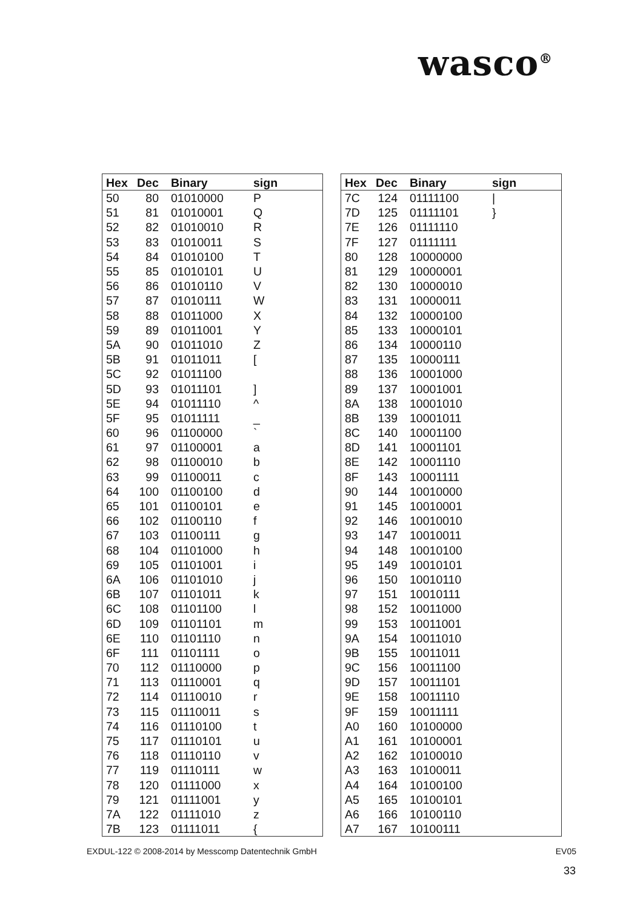wasco<sup>®</sup>
| Hex | Dec | Binary | sign |
| --- | --- | --- | --- |
| 50 | 80 | 01010000 | P |
| 51 | 81 | 01010001 | Q |
| 52 | 82 | 01010010 | R |
| 53 | 83 | 01010011 | S |
| 54 | 84 | 01010100 | T |
| 55 | 85 | 01010101 | U |
| 56 | 86 | 01010110 | V |
| 57 | 87 | 01010111 | W |
| 58 | 88 | 01011000 | X |
| 59 | 89 | 01011001 | Y |
| 5A | 90 | 01011010 | Z |
| 5B | 91 | 01011011 | [ |
| 5C | 92 | 01011100 | |
| 5D | 93 | 01011101 | ] |
| 5E | 94 | 01011110 | ^ |
| 5F | 95 | 01011111 | _ |
| 60 | 96 | 01100000 | ` |
| 61 | 97 | 01100001 | a |
| 62 | 98 | 01100010 | b |
| 63 | 99 | 01100011 | c |
| 64 | 100 | 01100100 | d |
| 65 | 101 | 01100101 | e |
| 66 | 102 | 01100110 | f |
| 67 | 103 | 01100111 | g |
| 68 | 104 | 01101000 | h |
| 69 | 105 | 01101001 | i |
| 6A | 106 | 01101010 | j |
| 6B | 107 | 01101011 | k |
| 6C | 108 | 01101100 | l |
| 6D | 109 | 01101101 | m |
| 6E | 110 | 01101110 | n |
| 6F | 111 | 01101111 | o |
| 70 | 112 | 01110000 | p |
| 71 | 113 | 01110001 | q |
| 72 | 114 | 01110010 | r |
| 73 | 115 | 01110011 | s |
| 74 | 116 | 01110100 | t |
| 75 | 117 | 01110101 | u |
| 76 | 118 | 01110110 | v |
| 77 | 119 | 01110111 | w |
| 78 | 120 | 01111000 | x |
| 79 | 121 | 01111001 | y |
| 7A | 122 | 01111010 | z |
| 7B | 123 | 01111011 | { |
| Hex | Dec | Binary | sign |
| --- | --- | --- | --- |
| 7C | 124 | 01111100 | / |
| 7D | 125 | 01111101 | } |
| 7E | 126 | 01111110 | |
| 7F | 127 | 01111111 | |
| 80 | 128 | 10000000 | |
| 81 | 129 | 10000001 | |
| 82 | 130 | 10000010 | |
| 83 | 131 | 10000011 | |
| 84 | 132 | 10000100 | |
| 85 | 133 | 10000101 | |
| 86 | 134 | 10000110 | |
| 87 | 135 | 10000111 | |
| 88 | 136 | 10001000 | |
| 89 | 137 | 10001001 | |
| 8A | 138 | 10001010 | |
| 8B | 139 | 10001011 | |
| 8C | 140 | 10001100 | |
| 8D | 141 | 10001101 | |
| 8E | 142 | 10001110 | |
| 8F | 143 | 10001111 | |
| 90 | 144 | 10010000 | |
| 91 | 145 | 10010001 | |
| 92 | 146 | 10010010 | |
| 93 | 147 | 10010011 | |
| 94 | 148 | 10010100 | |
| 95 | 149 | 10010101 | |
| 96 | 150 | 10010110 | |
| 97 | 151 | 10010111 | |
| 98 | 152 | 10011000 | |
| 99 | 153 | 10011001 | |
| 9A | 154 | 10011010 | |
| 9B | 155 | 10011011 | |
| 9C | 156 | 10011100 | |
| 9D | 157 | 10011101 | |
| 9E | 158 | 10011110 | |
| 9F | 159 | 10011111 | |
| A0 | 160 | 10100000 | |
| A1 | 161 | 10100001 | |
| A2 | 162 | 10100010 | |
| A3 | 163 | 10100011 | |
| A4 | 164 | 10100100 | |
| A5 | 165 | 10100101 | |
| A6 | 166 | 10100110 | |
| A7 | 167 | 10100111 | |
EXDUL-122 © 2008-2014 by Messcomp Datentechnik GmbH EV05
33